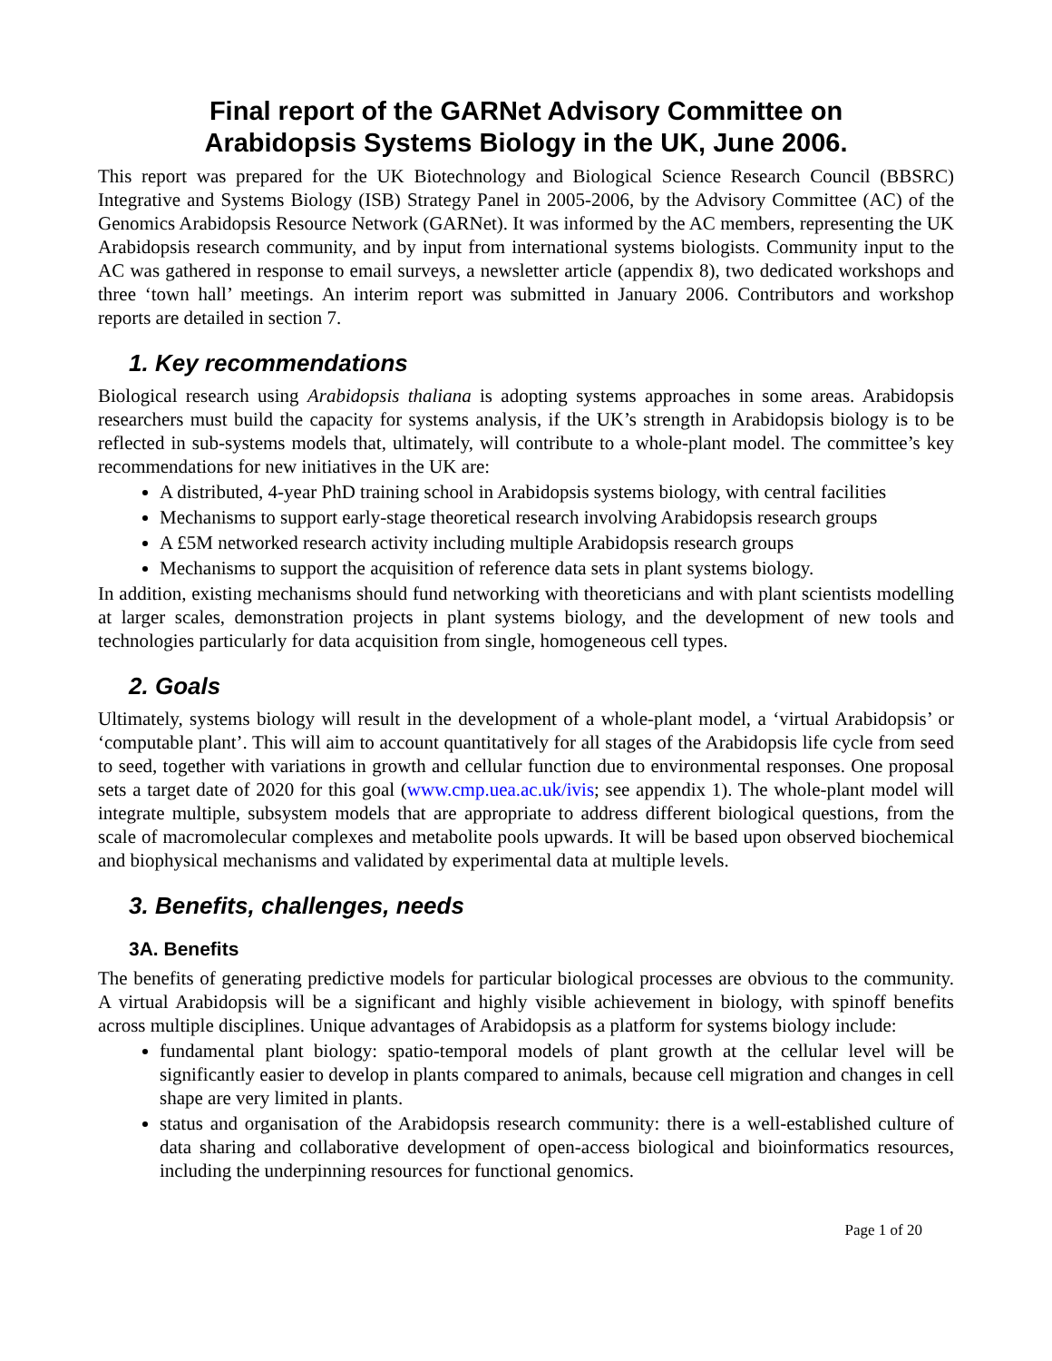Final report of the GARNet Advisory Committee on
Arabidopsis Systems Biology in the UK, June 2006.
This report was prepared for the UK Biotechnology and Biological Science Research Council (BBSRC) Integrative and Systems Biology (ISB) Strategy Panel in 2005-2006, by the Advisory Committee (AC) of the Genomics Arabidopsis Resource Network (GARNet). It was informed by the AC members, representing the UK Arabidopsis research community, and by input from international systems biologists. Community input to the AC was gathered in response to email surveys, a newsletter article (appendix 8), two dedicated workshops and three ‘town hall’ meetings. An interim report was submitted in January 2006. Contributors and workshop reports are detailed in section 7.
1. Key recommendations
Biological research using Arabidopsis thaliana is adopting systems approaches in some areas. Arabidopsis researchers must build the capacity for systems analysis, if the UK’s strength in Arabidopsis biology is to be reflected in sub-systems models that, ultimately, will contribute to a whole-plant model. The committee’s key recommendations for new initiatives in the UK are:
A distributed, 4-year PhD training school in Arabidopsis systems biology, with central facilities
Mechanisms to support early-stage theoretical research involving Arabidopsis research groups
A £5M networked research activity including multiple Arabidopsis research groups
Mechanisms to support the acquisition of reference data sets in plant systems biology.
In addition, existing mechanisms should fund networking with theoreticians and with plant scientists modelling at larger scales, demonstration projects in plant systems biology, and the development of new tools and technologies particularly for data acquisition from single, homogeneous cell types.
2. Goals
Ultimately, systems biology will result in the development of a whole-plant model, a ‘virtual Arabidopsis’ or ‘computable plant’. This will aim to account quantitatively for all stages of the Arabidopsis life cycle from seed to seed, together with variations in growth and cellular function due to environmental responses. One proposal sets a target date of 2020 for this goal (www.cmp.uea.ac.uk/ivis; see appendix 1). The whole-plant model will integrate multiple, subsystem models that are appropriate to address different biological questions, from the scale of macromolecular complexes and metabolite pools upwards. It will be based upon observed biochemical and biophysical mechanisms and validated by experimental data at multiple levels.
3. Benefits, challenges, needs
3A. Benefits
The benefits of generating predictive models for particular biological processes are obvious to the community. A virtual Arabidopsis will be a significant and highly visible achievement in biology, with spinoff benefits across multiple disciplines. Unique advantages of Arabidopsis as a platform for systems biology include:
fundamental plant biology: spatio-temporal models of plant growth at the cellular level will be significantly easier to develop in plants compared to animals, because cell migration and changes in cell shape are very limited in plants.
status and organisation of the Arabidopsis research community: there is a well-established culture of data sharing and collaborative development of open-access biological and bioinformatics resources, including the underpinning resources for functional genomics.
Page 1 of 20